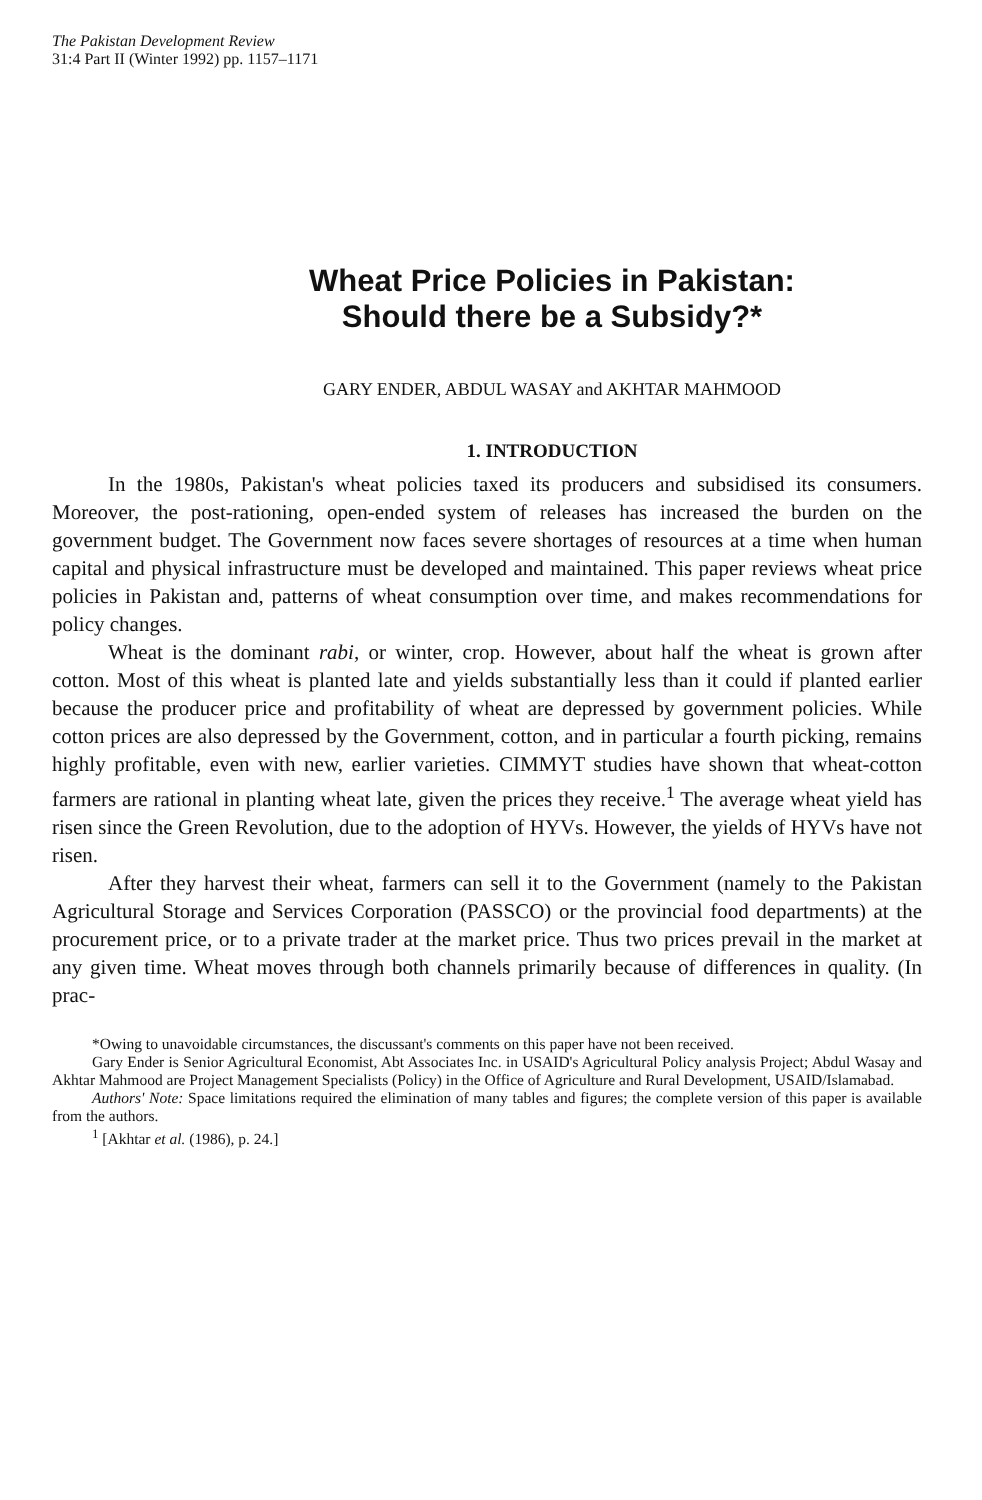The Pakistan Development Review
31:4 Part II (Winter 1992) pp. 1157–1171
Wheat Price Policies in Pakistan:
Should there be a Subsidy?*
GARY ENDER, ABDUL WASAY and AKHTAR MAHMOOD
1. INTRODUCTION
In the 1980s, Pakistan's wheat policies taxed its producers and subsidised its consumers. Moreover, the post-rationing, open-ended system of releases has increased the burden on the government budget. The Government now faces severe shortages of resources at a time when human capital and physical infrastructure must be developed and maintained. This paper reviews wheat price policies in Pakistan and, patterns of wheat consumption over time, and makes recommendations for policy changes.
Wheat is the dominant rabi, or winter, crop. However, about half the wheat is grown after cotton. Most of this wheat is planted late and yields substantially less than it could if planted earlier because the producer price and profitability of wheat are depressed by government policies. While cotton prices are also depressed by the Government, cotton, and in particular a fourth picking, remains highly profitable, even with new, earlier varieties. CIMMYT studies have shown that wheat-cotton farmers are rational in planting wheat late, given the prices they receive.<sup>1</sup> The average wheat yield has risen since the Green Revolution, due to the adoption of HYVs. However, the yields of HYVs have not risen.
After they harvest their wheat, farmers can sell it to the Government (namely to the Pakistan Agricultural Storage and Services Corporation (PASSCO) or the provincial food departments) at the procurement price, or to a private trader at the market price. Thus two prices prevail in the market at any given time. Wheat moves through both channels primarily because of differences in quality. (In prac-
*Owing to unavoidable circumstances, the discussant's comments on this paper have not been received.
Gary Ender is Senior Agricultural Economist, Abt Associates Inc. in USAID's Agricultural Policy analysis Project; Abdul Wasay and Akhtar Mahmood are Project Management Specialists (Policy) in the Office of Agriculture and Rural Development, USAID/Islamabad.
Authors' Note: Space limitations required the elimination of many tables and figures; the complete version of this paper is available from the authors.
<sup>1</sup> [Akhtar et al. (1986), p. 24.]